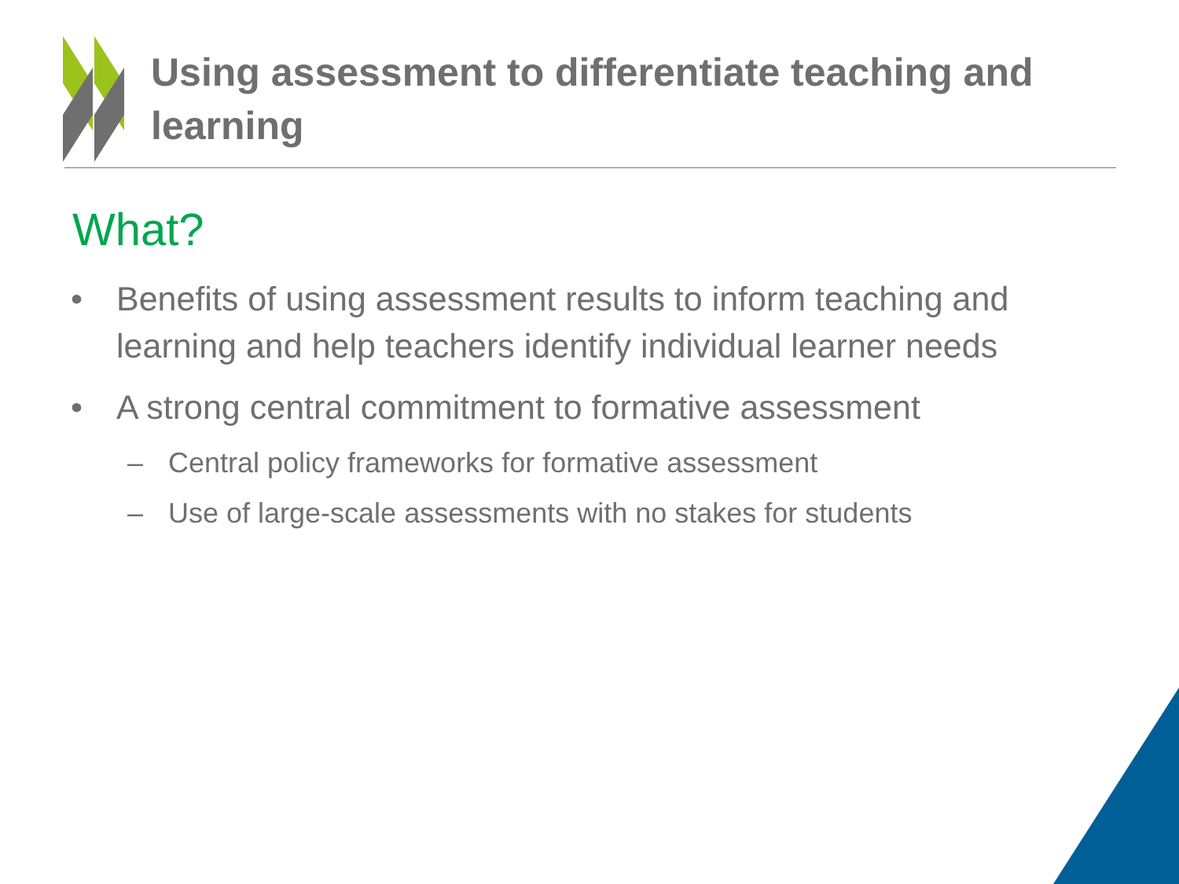Using assessment to differentiate teaching and learning
What?
• Benefits of using assessment results to inform teaching and learning and help teachers identify individual learner needs
• A strong central commitment to formative assessment
– Central policy frameworks for formative assessment
– Use of large-scale assessments with no stakes for students